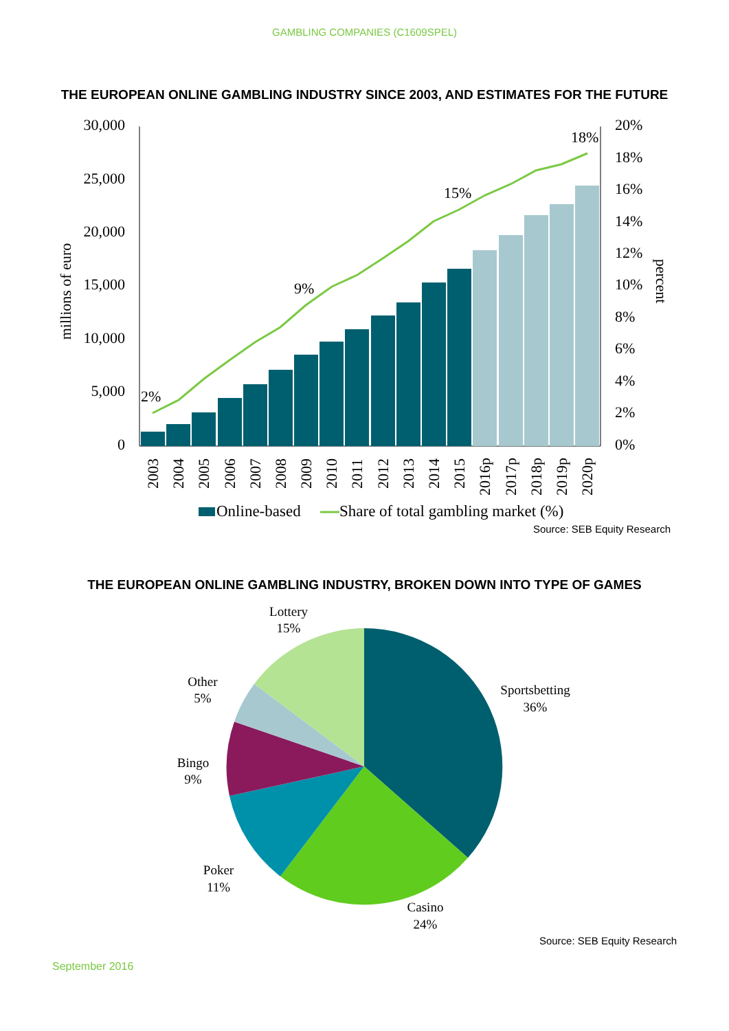GAMBLING COMPANIES (C1609SPEL)
THE EUROPEAN ONLINE GAMBLING INDUSTRY SINCE 2003, AND ESTIMATES FOR THE FUTURE
30,000
25,000
20,000
15,000
10,000
5,000
0
20%
18%
16%
14%
12%
10%
8%
6%
4%
2%
0%
millions of euro
percent
2%
9%
15%
18%
2003
2004
2005
2006
2007
2008
2009
2010
2011
2012
2013
2014
2015
2016p
2017p
2018p
2019p
2020p
Online-based
Share of total gambling market (%)
Source: SEB Equity Research
THE EUROPEAN ONLINE GAMBLING INDUSTRY, BROKEN DOWN INTO TYPE OF GAMES
Lottery
15%
Sportsbetting
36%
Other
5%
Bingo
9%
Poker
11%
Casino
24%
Source: SEB Equity Research
September 2016